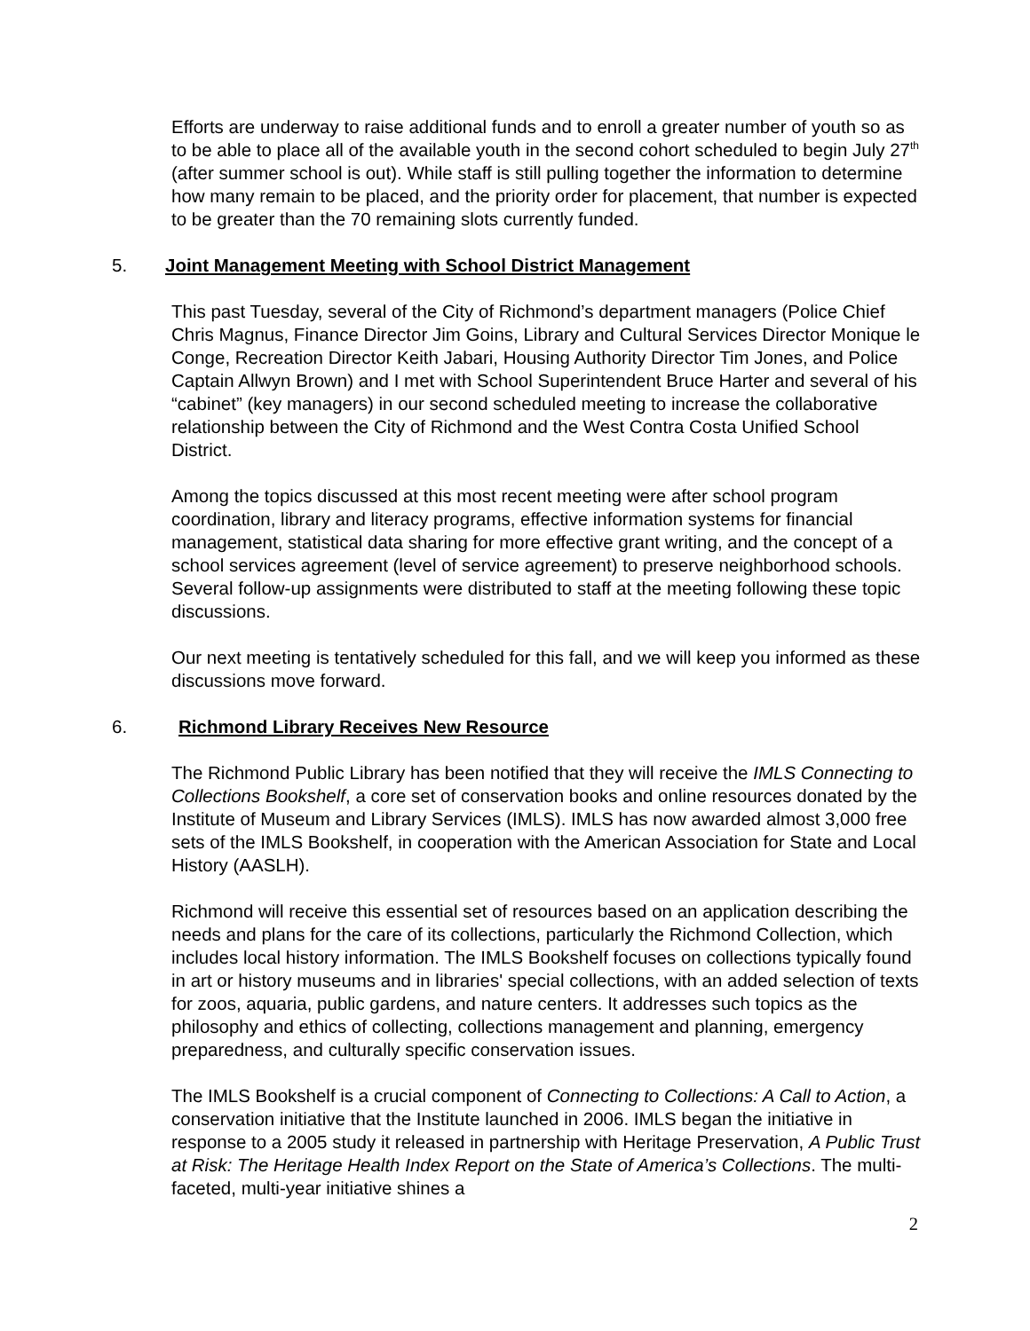Efforts are underway to raise additional funds and to enroll a greater number of youth so as to be able to place all of the available youth in the second cohort scheduled to begin July 27<sup>th</sup> (after summer school is out). While staff is still pulling together the information to determine how many remain to be placed, and the priority order for placement, that number is expected to be greater than the 70 remaining slots currently funded.
5. Joint Management Meeting with School District Management
This past Tuesday, several of the City of Richmond’s department managers (Police Chief Chris Magnus, Finance Director Jim Goins, Library and Cultural Services Director Monique le Conge, Recreation Director Keith Jabari, Housing Authority Director Tim Jones, and Police Captain Allwyn Brown) and I met with School Superintendent Bruce Harter and several of his “cabinet” (key managers) in our second scheduled meeting to increase the collaborative relationship between the City of Richmond and the West Contra Costa Unified School District.
Among the topics discussed at this most recent meeting were after school program coordination, library and literacy programs, effective information systems for financial management, statistical data sharing for more effective grant writing, and the concept of a school services agreement (level of service agreement) to preserve neighborhood schools. Several follow-up assignments were distributed to staff at the meeting following these topic discussions.
Our next meeting is tentatively scheduled for this fall, and we will keep you informed as these discussions move forward.
6. Richmond Library Receives New Resource
The Richmond Public Library has been notified that they will receive the IMLS Connecting to Collections Bookshelf, a core set of conservation books and online resources donated by the Institute of Museum and Library Services (IMLS). IMLS has now awarded almost 3,000 free sets of the IMLS Bookshelf, in cooperation with the American Association for State and Local History (AASLH).
Richmond will receive this essential set of resources based on an application describing the needs and plans for the care of its collections, particularly the Richmond Collection, which includes local history information. The IMLS Bookshelf focuses on collections typically found in art or history museums and in libraries' special collections, with an added selection of texts for zoos, aquaria, public gardens, and nature centers. It addresses such topics as the philosophy and ethics of collecting, collections management and planning, emergency preparedness, and culturally specific conservation issues.
The IMLS Bookshelf is a crucial component of Connecting to Collections: A Call to Action, a conservation initiative that the Institute launched in 2006. IMLS began the initiative in response to a 2005 study it released in partnership with Heritage Preservation, A Public Trust at Risk: The Heritage Health Index Report on the State of America’s Collections. The multi-faceted, multi-year initiative shines a
2